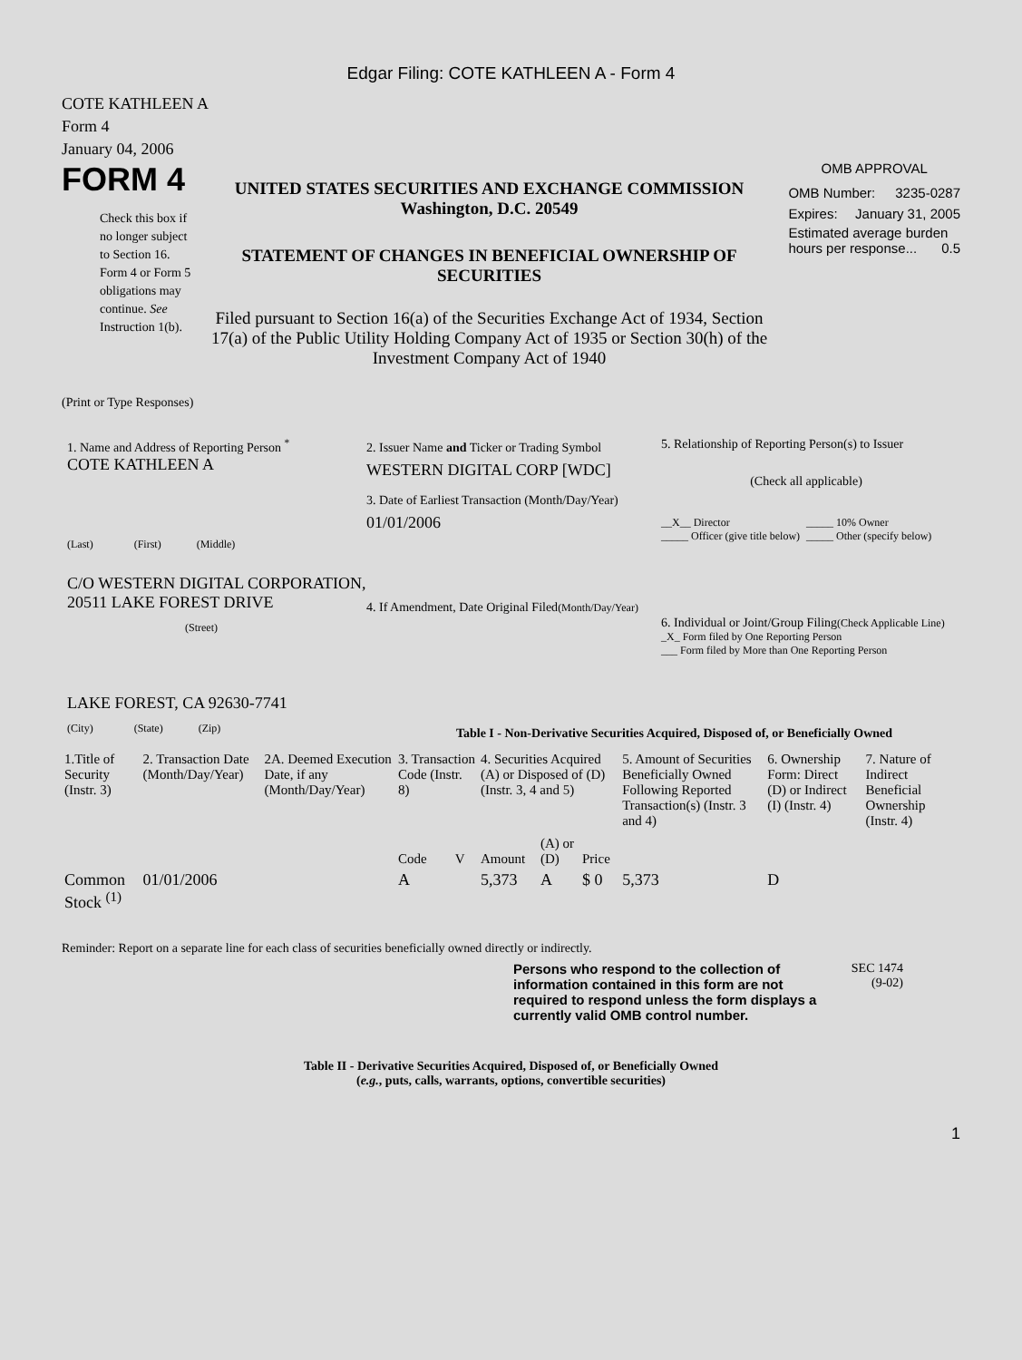Edgar Filing: COTE KATHLEEN A - Form 4
COTE KATHLEEN A
Form 4
January 04, 2006
FORM 4
Check this box if no longer subject to Section 16. Form 4 or Form 5 obligations may continue. See Instruction 1(b).
UNITED STATES SECURITIES AND EXCHANGE COMMISSION
Washington, D.C. 20549
STATEMENT OF CHANGES IN BENEFICIAL OWNERSHIP OF SECURITIES
Filed pursuant to Section 16(a) of the Securities Exchange Act of 1934, Section 17(a) of the Public Utility Holding Company Act of 1935 or Section 30(h) of the Investment Company Act of 1940
OMB APPROVAL
OMB Number: 3235-0287
Expires: January 31, 2005
Estimated average burden hours per response... 0.5
(Print or Type Responses)
1. Name and Address of Reporting Person <sup>*</sup>
COTE KATHLEEN A
(Last) (First) (Middle)
C/O WESTERN DIGITAL CORPORATION, 20511 LAKE FOREST DRIVE
(Street)
LAKE FOREST, CA 92630-7741
(City) (State) (Zip)
2. Issuer Name and Ticker or Trading Symbol
WESTERN DIGITAL CORP [WDC]
3. Date of Earliest Transaction (Month/Day/Year)
01/01/2006
4. If Amendment, Date Original Filed(Month/Day/Year)
5. Relationship of Reporting Person(s) to Issuer
(Check all applicable)
__X__ Director
_____ Officer (give title below)
_____ 10% Owner
_____ Other (specify below)
6. Individual or Joint/Group Filing(Check Applicable Line)
_X_ Form filed by One Reporting Person
___ Form filed by More than One Reporting Person
Table I - Non-Derivative Securities Acquired, Disposed of, or Beneficially Owned
| 1.Title of Security (Instr. 3) | 2. Transaction Date (Month/Day/Year) | 2A. Deemed Execution Date, if any (Month/Day/Year) | 3. Transaction Code (Instr. 8) | | 4. Securities Acquired (A) or Disposed of (D) (Instr. 3, 4 and 5) | | | 5. Amount of Securities Beneficially Owned Following Reported Transaction(s) (Instr. 3 and 4) | 6. Ownership Form: Direct (D) or Indirect (I) (Instr. 4) | 7. Nature of Indirect Beneficial Ownership (Instr. 4) |
| --- | --- | --- | --- | --- | --- | --- | --- | --- | --- | --- |
| | | | Code | V | Amount | (A) or (D) | Price | | | |
| Common Stock <sup>(1)</sup> | 01/01/2006 | | A | | 5,373 | A | $ 0 | 5,373 | D | |
Reminder: Report on a separate line for each class of securities beneficially owned directly or indirectly.
Persons who respond to the collection of information contained in this form are not required to respond unless the form displays a currently valid OMB control number.
SEC 1474
(9-02)
Table II - Derivative Securities Acquired, Disposed of, or Beneficially Owned
(e.g., puts, calls, warrants, options, convertible securities)
1